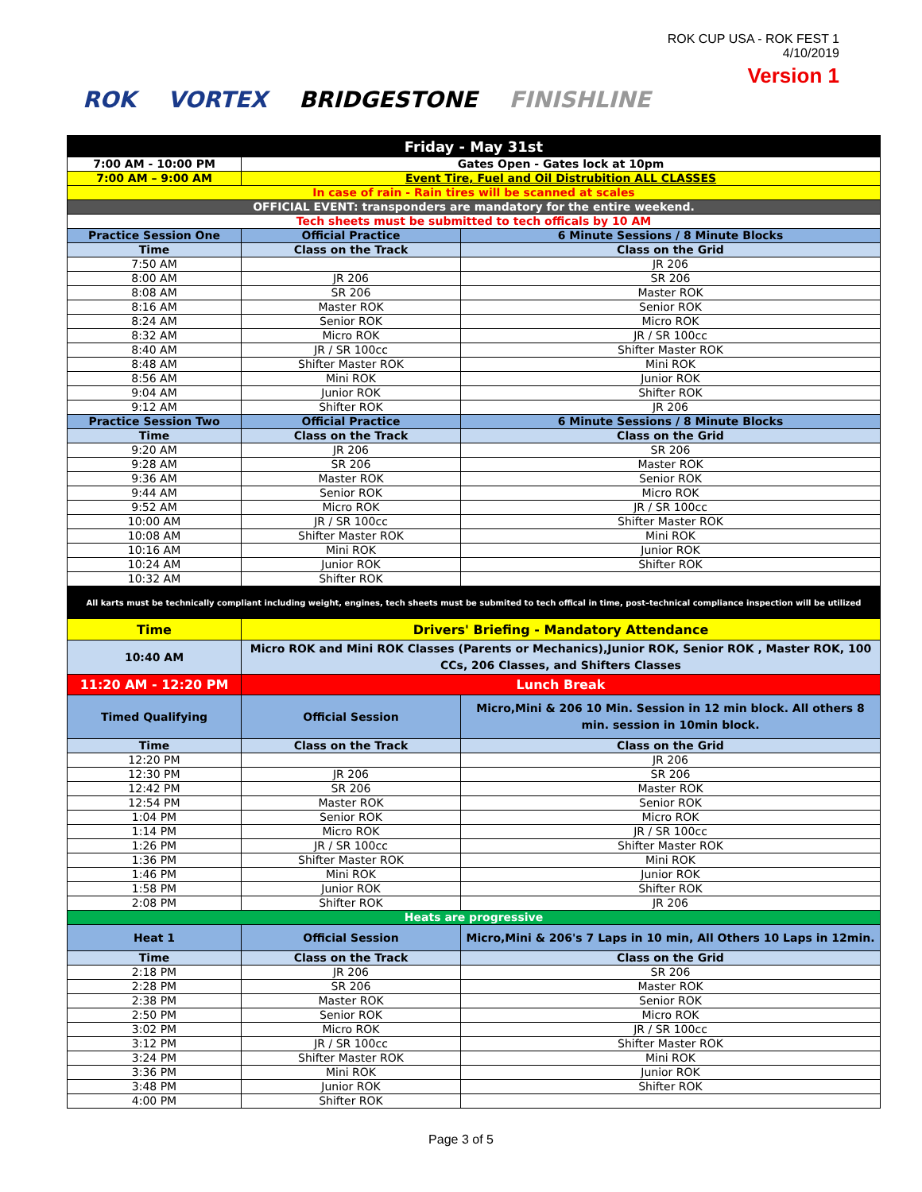ROK VORTEX BRIDGESTONE FINISHLINE
ROK CUP USA - ROK FEST 1
4/10/2019
Version 1
| Friday - May 31st | | |
| --- | --- | --- |
| 7:00 AM - 10:00 PM | Gates Open - Gates lock at 10pm | |
| 7:00 AM – 9:00 AM | Event Tire, Fuel and Oil Distrubition ALL CLASSES | |
| In case of rain - Rain tires will be scanned at scales | | |
| OFFICIAL EVENT: transponders are mandatory for the entire weekend. | | |
| Tech sheets must be submitted to tech officals by 10 AM | | |
| Practice Session One | Official Practice | 6 Minute Sessions / 8 Minute Blocks |
| Time | Class on the Track | Class on the Grid |
| 7:50 AM | | JR 206 |
| 8:00 AM | JR 206 | SR 206 |
| 8:08 AM | SR 206 | Master ROK |
| 8:16 AM | Master ROK | Senior ROK |
| 8:24 AM | Senior ROK | Micro ROK |
| 8:32 AM | Micro ROK | JR / SR 100cc |
| 8:40 AM | JR / SR 100cc | Shifter Master ROK |
| 8:48 AM | Shifter Master ROK | Mini ROK |
| 8:56 AM | Mini ROK | Junior ROK |
| 9:04 AM | Junior ROK | Shifter ROK |
| 9:12 AM | Shifter ROK | JR 206 |
| Practice Session Two | Official Practice | 6 Minute Sessions / 8 Minute Blocks |
| Time | Class on the Track | Class on the Grid |
| 9:20 AM | JR 206 | SR 206 |
| 9:28 AM | SR 206 | Master ROK |
| 9:36 AM | Master ROK | Senior ROK |
| 9:44 AM | Senior ROK | Micro ROK |
| 9:52 AM | Micro ROK | JR / SR 100cc |
| 10:00 AM | JR / SR 100cc | Shifter Master ROK |
| 10:08 AM | Shifter Master ROK | Mini ROK |
| 10:16 AM | Mini ROK | Junior ROK |
| 10:24 AM | Junior ROK | Shifter ROK |
| 10:32 AM | Shifter ROK | |
| All karts must be technically compliant including weight, engines, tech sheets must be submited to tech offical in time, post–technical compliance inspection will be utilized | | |
| Time | Drivers' Briefing - Mandatory Attendance | |
| 10:40 AM | Micro ROK and Mini ROK Classes (Parents or Mechanics),Junior ROK, Senior ROK , Master ROK, 100 CCs, 206 Classes, and Shifters Classes | |
| 11:20 AM - 12:20 PM | Lunch Break | |
| Timed Qualifying | Official Session | Micro,Mini & 206 10 Min. Session in 12 min block. All others 8 min. session in 10min block. |
| Time | Class on the Track | Class on the Grid |
| 12:20 PM | | JR 206 |
| 12:30 PM | JR 206 | SR 206 |
| 12:42 PM | SR 206 | Master ROK |
| 12:54 PM | Master ROK | Senior ROK |
| 1:04 PM | Senior ROK | Micro ROK |
| 1:14 PM | Micro ROK | JR / SR 100cc |
| 1:26 PM | JR / SR 100cc | Shifter Master ROK |
| 1:36 PM | Shifter Master ROK | Mini ROK |
| 1:46 PM | Mini ROK | Junior ROK |
| 1:58 PM | Junior ROK | Shifter ROK |
| 2:08 PM | Shifter ROK | JR 206 |
| Heats are progressive | | |
| Heat 1 | Official Session | Micro,Mini & 206's 7 Laps in 10 min, All Others 10 Laps in 12min. |
| Time | Class on the Track | Class on the Grid |
| 2:18 PM | JR 206 | SR 206 |
| 2:28 PM | SR 206 | Master ROK |
| 2:38 PM | Master ROK | Senior ROK |
| 2:50 PM | Senior ROK | Micro ROK |
| 3:02 PM | Micro ROK | JR / SR 100cc |
| 3:12 PM | JR / SR 100cc | Shifter Master ROK |
| 3:24 PM | Shifter Master ROK | Mini ROK |
| 3:36 PM | Mini ROK | Junior ROK |
| 3:48 PM | Junior ROK | Shifter ROK |
| 4:00 PM | Shifter ROK | |
Page 3 of 5